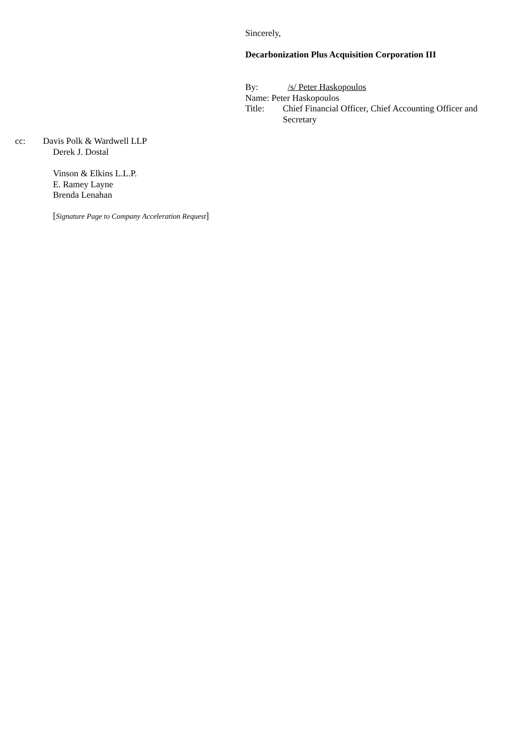Sincerely,
Decarbonization Plus Acquisition Corporation III
By: /s/ Peter Haskopoulos
Name: Peter Haskopoulos
Title: Chief Financial Officer, Chief Accounting Officer and Secretary
cc: Davis Polk & Wardwell LLP
Derek J. Dostal
Vinson & Elkins L.L.P.
E. Ramey Layne
Brenda Lenahan
[Signature Page to Company Acceleration Request]